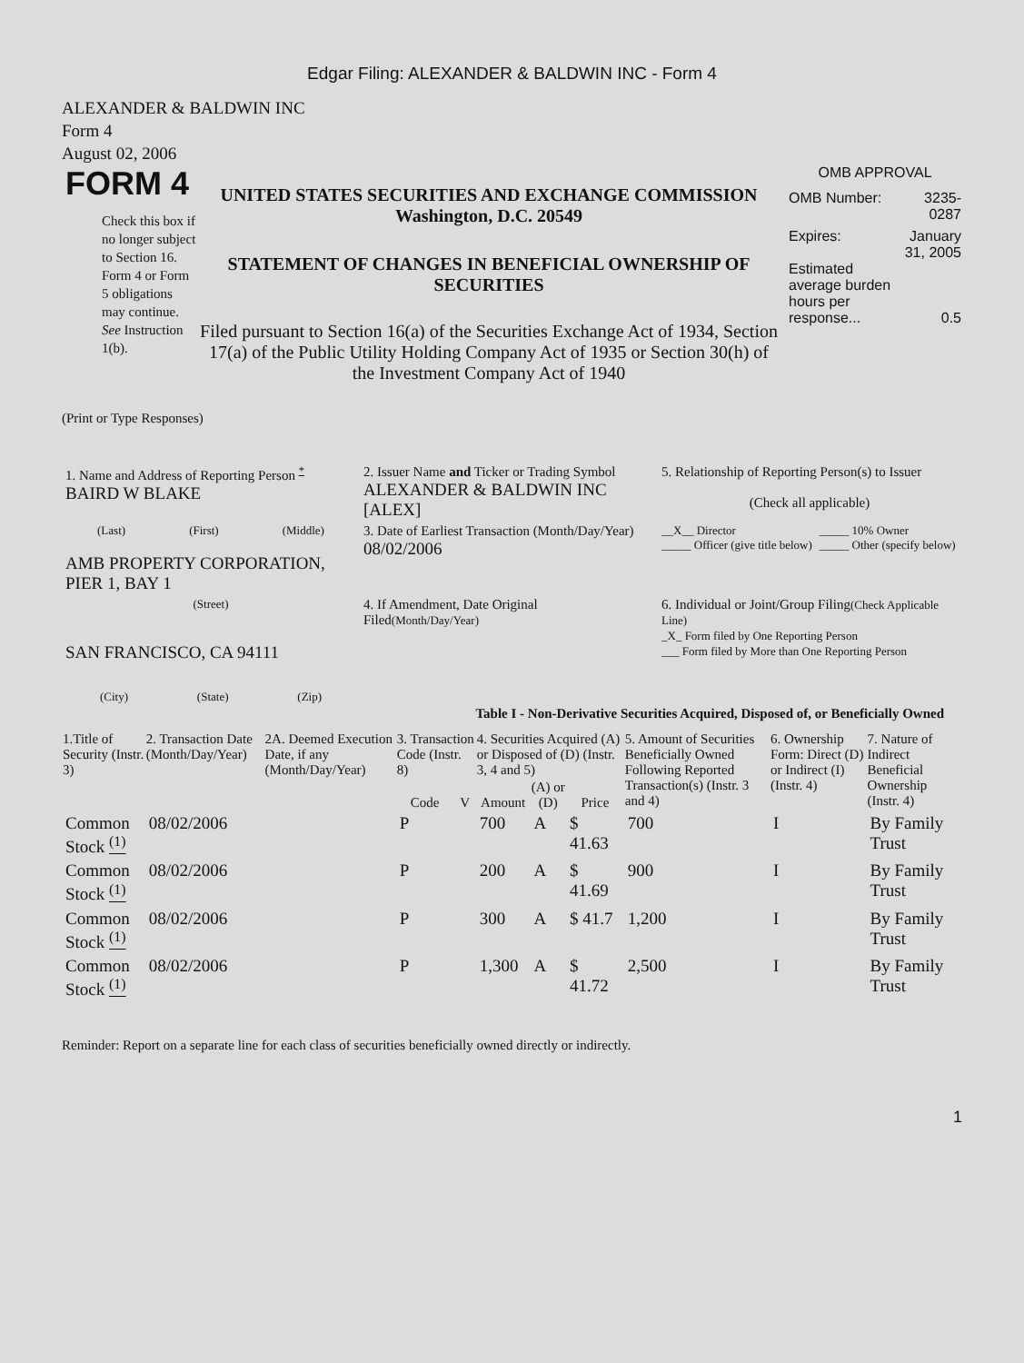Edgar Filing: ALEXANDER & BALDWIN INC - Form 4
ALEXANDER & BALDWIN INC
Form 4
August 02, 2006
FORM 4
Check this box if no longer subject to Section 16. Form 4 or Form 5 obligations may continue. See Instruction 1(b).
UNITED STATES SECURITIES AND EXCHANGE COMMISSION
Washington, D.C. 20549
STATEMENT OF CHANGES IN BENEFICIAL OWNERSHIP OF SECURITIES
Filed pursuant to Section 16(a) of the Securities Exchange Act of 1934, Section 17(a) of the Public Utility Holding Company Act of 1935 or Section 30(h) of the Investment Company Act of 1940
OMB APPROVAL
| OMB Number: | 3235-0287 |
| Expires: | January 31, 2005 |
| Estimated average burden hours per response... | 0.5 |
(Print or Type Responses)
| 1. Name and Address of Reporting Person <sup>*</sup> BAIRD W BLAKE | 2. Issuer Name and Ticker or Trading Symbol ALEXANDER & BALDWIN INC [ALEX] | 5. Relationship of Reporting Person(s) to Issuer (Check all applicable) |
| (Last) (First) (Middle) AMB PROPERTY CORPORATION, PIER 1, BAY 1 | 3. Date of Earliest Transaction (Month/Day/Year) 08/02/2006 | / __X__ Director _____ Officer (give title below) / _____ 10% Owner _____ Other (specify below) / |
| (Street) SAN FRANCISCO, CA 94111 (City) (State) (Zip) | 4. If Amendment, Date Original Filed (Month/Day/Year) | 6. Individual or Joint/Group Filing (Check Applicable Line) _X_ Form filed by One Reporting Person ___ Form filed by More than One Reporting Person |
Table I - Non-Derivative Securities Acquired, Disposed of, or Beneficially Owned
| 1.Title of Security (Instr. 3) | 2. Transaction Date (Month/Day/Year) | 2A. Deemed Execution Date, if any (Month/Day/Year) | 3. Transaction Code (Instr. 8) | | 4. Securities Acquired (A) or Disposed of (D) (Instr. 3, 4 and 5) | | | 5. Amount of Securities Beneficially Owned Following Reported Transaction(s) (Instr. 3 and 4) | 6. Ownership Form: Direct (D) or Indirect (I) (Instr. 4) | 7. Nature of Indirect Beneficial Ownership (Instr. 4) |
| --- | --- | --- | --- | --- | --- | --- | --- | --- | --- | --- |
| | | | Code | V | Amount | (A) or (D) | Price | | | |
| Common Stock <sup>(1)</sup> | 08/02/2006 | | P | | 700 | A | $ 41.63 | 700 | I | By Family Trust |
| Common Stock <sup>(1)</sup> | 08/02/2006 | | P | | 200 | A | $ 41.69 | 900 | I | By Family Trust |
| Common Stock <sup>(1)</sup> | 08/02/2006 | | P | | 300 | A | $ 41.7 | 1,200 | I | By Family Trust |
| Common Stock <sup>(1)</sup> | 08/02/2006 | | P | | 1,300 | A | $ 41.72 | 2,500 | I | By Family Trust |
Reminder: Report on a separate line for each class of securities beneficially owned directly or indirectly.
1